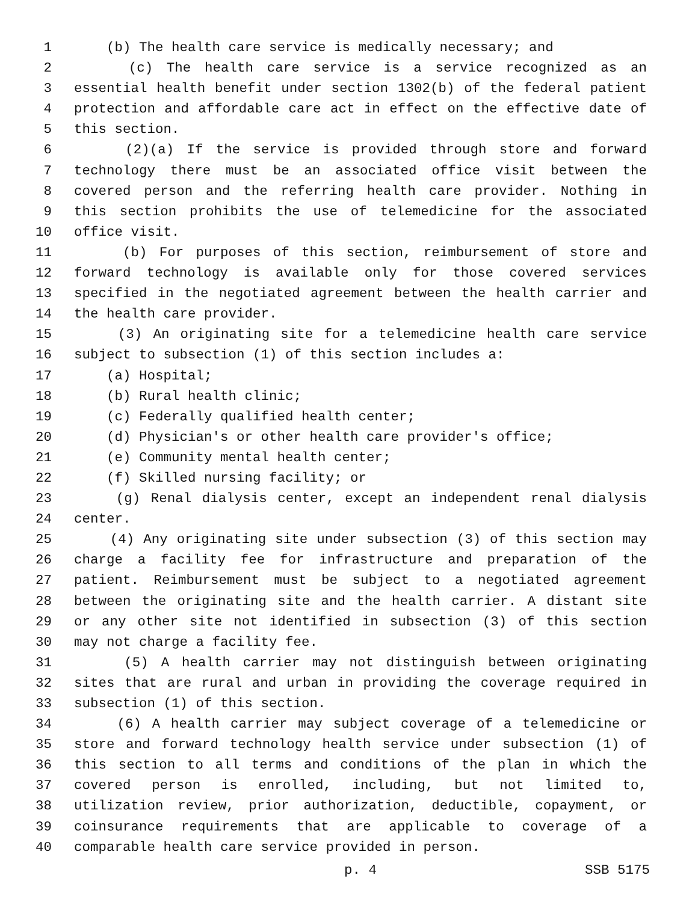1 (b) The health care service is medically necessary; and
2 (c) The health care service is a service recognized as an
3 essential health benefit under section 1302(b) of the federal patient
4 protection and affordable care act in effect on the effective date of
5 this section.
6 (2)(a) If the service is provided through store and forward
7 technology there must be an associated office visit between the
8 covered person and the referring health care provider. Nothing in
9 this section prohibits the use of telemedicine for the associated
10 office visit.
11 (b) For purposes of this section, reimbursement of store and
12 forward technology is available only for those covered services
13 specified in the negotiated agreement between the health carrier and
14 the health care provider.
15 (3) An originating site for a telemedicine health care service
16 subject to subsection (1) of this section includes a:
17 (a) Hospital;
18 (b) Rural health clinic;
19 (c) Federally qualified health center;
20 (d) Physician's or other health care provider's office;
21 (e) Community mental health center;
22 (f) Skilled nursing facility; or
23 (g) Renal dialysis center, except an independent renal dialysis
24 center.
25 (4) Any originating site under subsection (3) of this section may
26 charge a facility fee for infrastructure and preparation of the
27 patient. Reimbursement must be subject to a negotiated agreement
28 between the originating site and the health carrier. A distant site
29 or any other site not identified in subsection (3) of this section
30 may not charge a facility fee.
31 (5) A health carrier may not distinguish between originating
32 sites that are rural and urban in providing the coverage required in
33 subsection (1) of this section.
34 (6) A health carrier may subject coverage of a telemedicine or
35 store and forward technology health service under subsection (1) of
36 this section to all terms and conditions of the plan in which the
37 covered person is enrolled, including, but not limited to,
38 utilization review, prior authorization, deductible, copayment, or
39 coinsurance requirements that are applicable to coverage of a
40 comparable health care service provided in person.
p. 4 SSB 5175